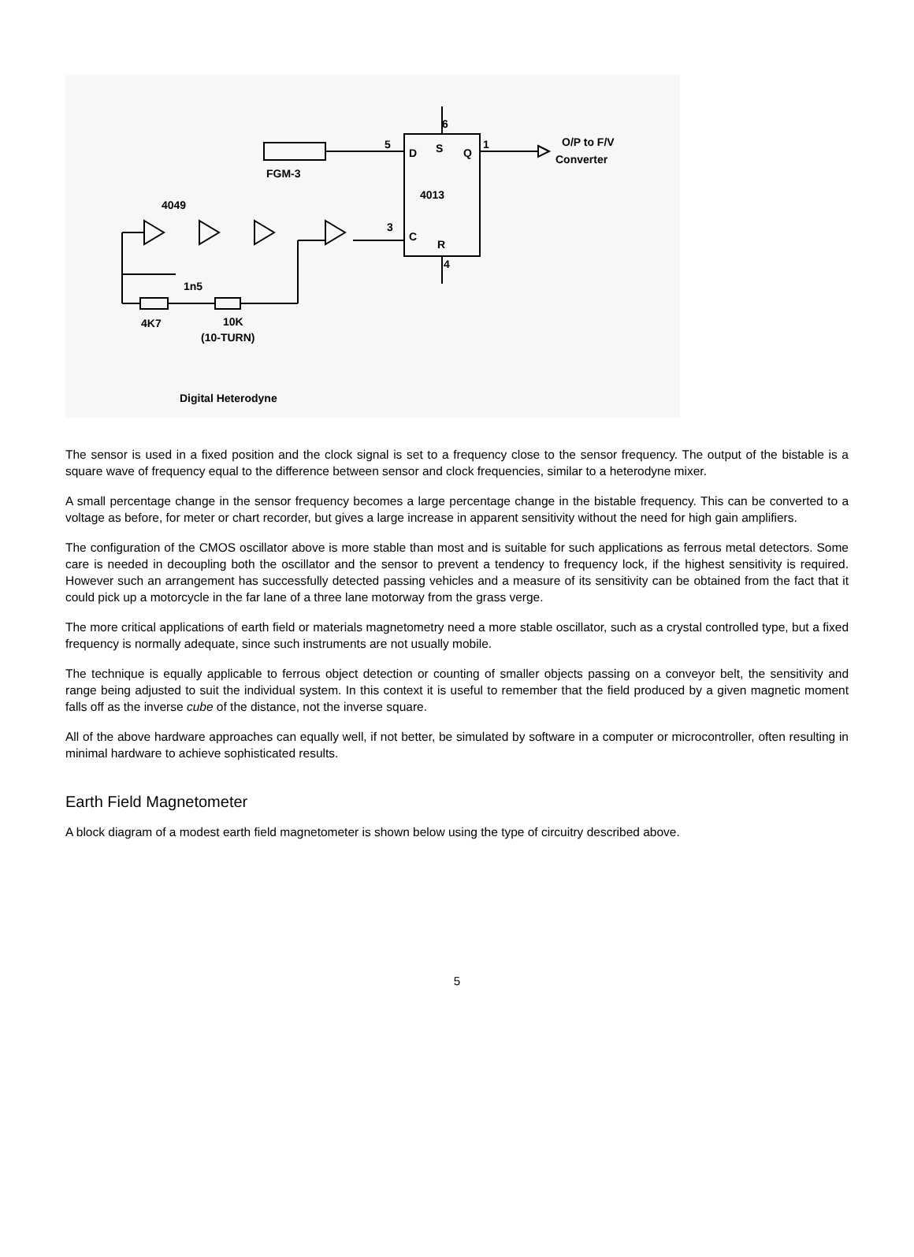O/P to F/V
Converter
6
5
1
D
S
Q
4013
C
R
3
4
FGM-3
4049
1n5
4K7
10K
(10-TURN)
Digital Heterodyne
The sensor is used in a fixed position and the clock signal is set to a frequency close to the sensor frequency. The output of the bistable is a square wave of frequency equal to the difference between sensor and clock frequencies, similar to a heterodyne mixer.
A small percentage change in the sensor frequency becomes a large percentage change in the bistable frequency. This can be converted to a voltage as before, for meter or chart recorder, but gives a large increase in apparent sensitivity without the need for high gain amplifiers.
The configuration of the CMOS oscillator above is more stable than most and is suitable for such applications as ferrous metal detectors. Some care is needed in decoupling both the oscillator and the sensor to prevent a tendency to frequency lock, if the highest sensitivity is required. However such an arrangement has successfully detected passing vehicles and a measure of its sensitivity can be obtained from the fact that it could pick up a motorcycle in the far lane of a three lane motorway from the grass verge.
The more critical applications of earth field or materials magnetometry need a more stable oscillator, such as a crystal controlled type, but a fixed frequency is normally adequate, since such instruments are not usually mobile.
The technique is equally applicable to ferrous object detection or counting of smaller objects passing on a conveyor belt, the sensitivity and range being adjusted to suit the individual system. In this context it is useful to remember that the field produced by a given magnetic moment falls off as the inverse cube of the distance, not the inverse square.
All of the above hardware approaches can equally well, if not better, be simulated by software in a computer or microcontroller, often resulting in minimal hardware to achieve sophisticated results.
Earth Field Magnetometer
A block diagram of a modest earth field magnetometer is shown below using the type of circuitry described above.
5